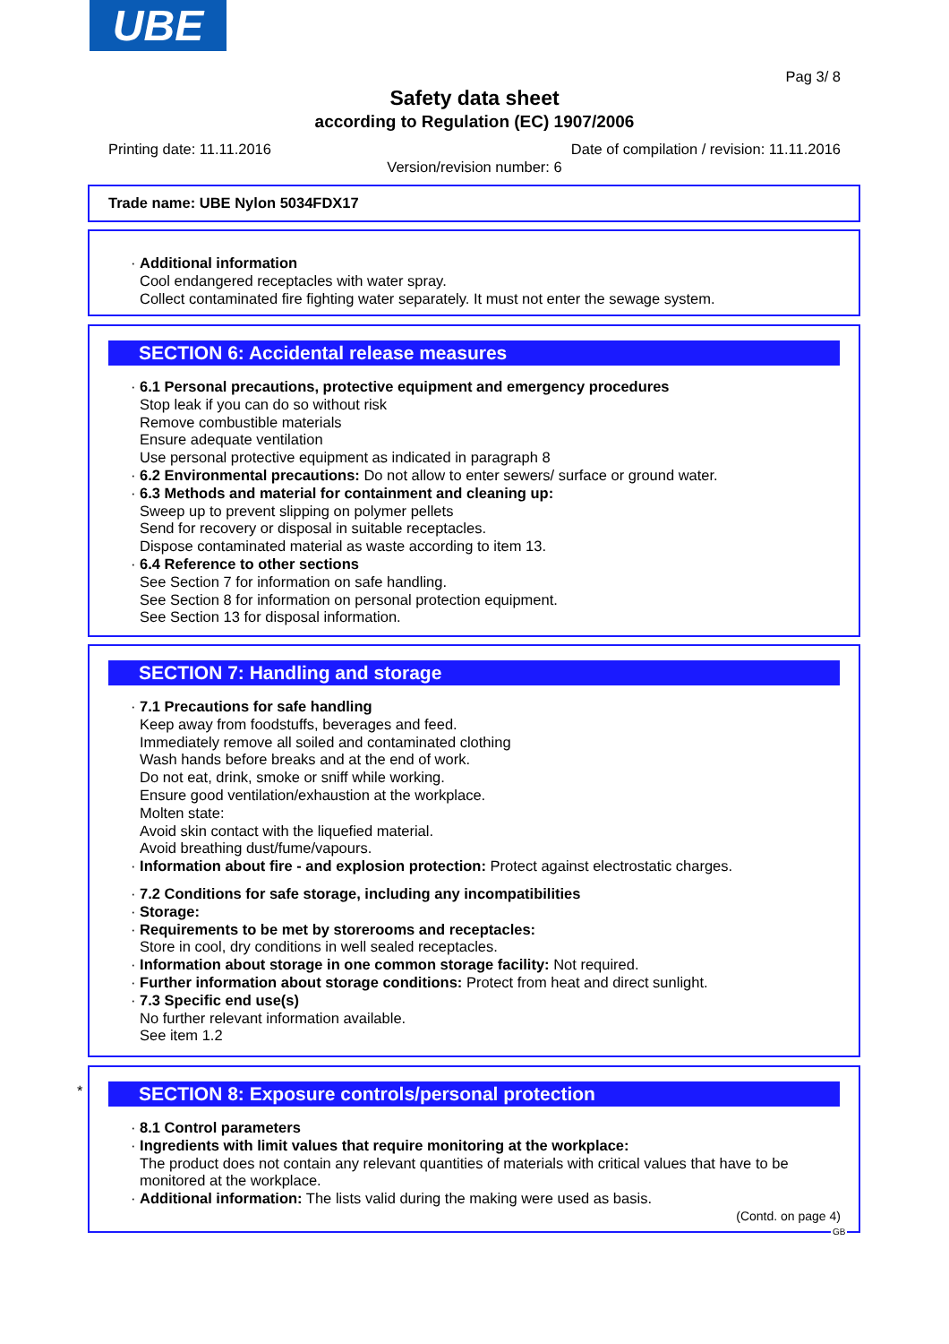UBE
Pag 3/ 8
Safety data sheet
according to Regulation (EC) 1907/2006
Printing date: 11.11.2016
Date of compilation / revision: 11.11.2016
Version/revision number: 6
Trade name: UBE Nylon 5034FDX17
· Additional information
Cool endangered receptacles with water spray.
Collect contaminated fire fighting water separately. It must not enter the sewage system.
SECTION 6: Accidental release measures
· 6.1 Personal precautions, protective equipment and emergency procedures
Stop leak if you can do so without risk
Remove combustible materials
Ensure adequate ventilation
Use personal protective equipment as indicated in paragraph 8
· 6.2 Environmental precautions: Do not allow to enter sewers/ surface or ground water.
· 6.3 Methods and material for containment and cleaning up:
Sweep up to prevent slipping on polymer pellets
Send for recovery or disposal in suitable receptacles.
Dispose contaminated material as waste according to item 13.
· 6.4 Reference to other sections
See Section 7 for information on safe handling.
See Section 8 for information on personal protection equipment.
See Section 13 for disposal information.
SECTION 7: Handling and storage
· 7.1 Precautions for safe handling
Keep away from foodstuffs, beverages and feed.
Immediately remove all soiled and contaminated clothing
Wash hands before breaks and at the end of work.
Do not eat, drink, smoke or sniff while working.
Ensure good ventilation/exhaustion at the workplace.
Molten state:
Avoid skin contact with the liquefied material.
Avoid breathing dust/fume/vapours.
· Information about fire - and explosion protection: Protect against electrostatic charges.
· 7.2 Conditions for safe storage, including any incompatibilities
· Storage:
· Requirements to be met by storerooms and receptacles:
Store in cool, dry conditions in well sealed receptacles.
· Information about storage in one common storage facility: Not required.
· Further information about storage conditions: Protect from heat and direct sunlight.
· 7.3 Specific end use(s)
No further relevant information available.
See item 1.2
*
SECTION 8: Exposure controls/personal protection
· 8.1 Control parameters
· Ingredients with limit values that require monitoring at the workplace:
The product does not contain any relevant quantities of materials with critical values that have to be monitored at the workplace.
· Additional information: The lists valid during the making were used as basis.
(Contd. on page 4)
GB